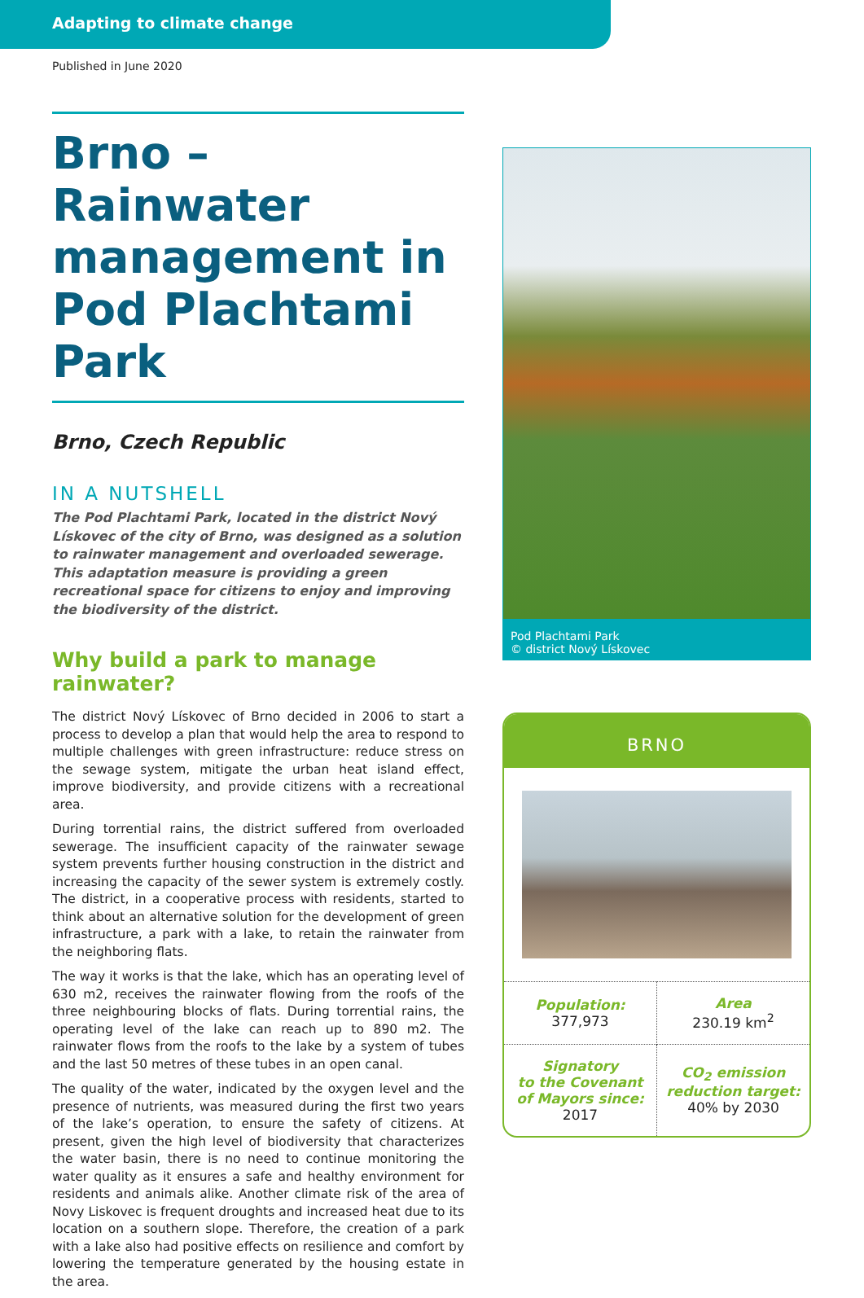Adapting to climate change
Published in June 2020
Brno – Rainwater management in Pod Plachtami Park
Brno, Czech Republic
IN A NUTSHELL
The Pod Plachtami Park, located in the district Nový Lískovec of the city of Brno, was designed as a solution to rainwater management and overloaded sewerage. This adaptation measure is providing a green recreational space for citizens to enjoy and improving the biodiversity of the district.
Why build a park to manage rainwater?
The district Nový Lískovec of Brno decided in 2006 to start a process to develop a plan that would help the area to respond to multiple challenges with green infrastructure: reduce stress on the sewage system, mitigate the urban heat island effect, improve biodiversity, and provide citizens with a recreational area.
During torrential rains, the district suffered from overloaded sewerage. The insufficient capacity of the rainwater sewage system prevents further housing construction in the district and increasing the capacity of the sewer system is extremely costly. The district, in a cooperative process with residents, started to think about an alternative solution for the development of green infrastructure, a park with a lake, to retain the rainwater from the neighboring flats.
The way it works is that the lake, which has an operating level of 630 m2, receives the rainwater flowing from the roofs of the three neighbouring blocks of flats. During torrential rains, the operating level of the lake can reach up to 890 m2. The rainwater flows from the roofs to the lake by a system of tubes and the last 50 metres of these tubes in an open canal.
The quality of the water, indicated by the oxygen level and the presence of nutrients, was measured during the first two years of the lake’s operation, to ensure the safety of citizens. At present, given the high level of biodiversity that characterizes the water basin, there is no need to continue monitoring the water quality as it ensures a safe and healthy environment for residents and animals alike. Another climate risk of the area of Novy Liskovec is frequent droughts and increased heat due to its location on a southern slope. Therefore, the creation of a park with a lake also had positive effects on resilience and comfort by lowering the temperature generated by the housing estate in the area.
Pod Plachtami Park
© district Nový Lískovec
BRNO
| Population: 377,973 | Area 230.19 km<sup>2</sup> |
| Signatory to the Covenant of Mayors since: 2017 | CO<sub>2</sub> emission reduction target: 40% by 2030 |